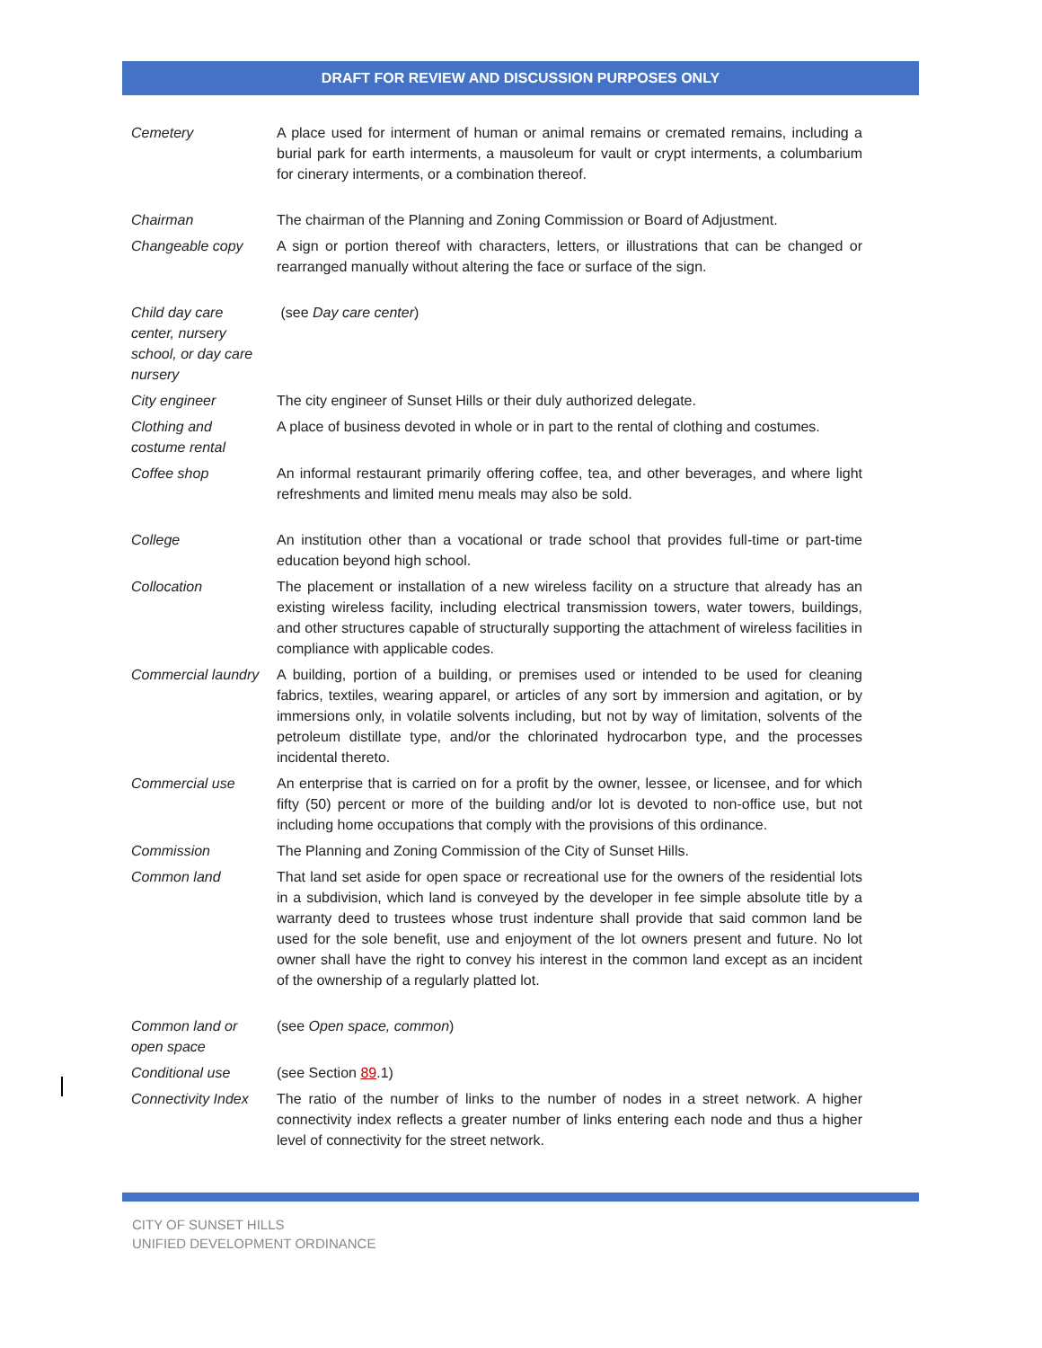DRAFT FOR REVIEW AND DISCUSSION PURPOSES ONLY
| Cemetery | A place used for interment of human or animal remains or cremated remains, including a burial park for earth interments, a mausoleum for vault or crypt interments, a columbarium for cinerary interments, or a combination thereof. |
| Chairman | The chairman of the Planning and Zoning Commission or Board of Adjustment. |
| Changeable copy | A sign or portion thereof with characters, letters, or illustrations that can be changed or rearranged manually without altering the face or surface of the sign. |
| Child day care center, nursery school, or day care nursery | (see Day care center ) |
| City engineer | The city engineer of Sunset Hills or their duly authorized delegate. |
| Clothing and costume rental | A place of business devoted in whole or in part to the rental of clothing and costumes. |
| Coffee shop | An informal restaurant primarily offering coffee, tea, and other beverages, and where light refreshments and limited menu meals may also be sold. |
| College | An institution other than a vocational or trade school that provides full-time or part-time education beyond high school. |
| Collocation | The placement or installation of a new wireless facility on a structure that already has an existing wireless facility, including electrical transmission towers, water towers, buildings, and other structures capable of structurally supporting the attachment of wireless facilities in compliance with applicable codes. |
| Commercial laundry | A building, portion of a building, or premises used or intended to be used for cleaning fabrics, textiles, wearing apparel, or articles of any sort by immersion and agitation, or by immersions only, in volatile solvents including, but not by way of limitation, solvents of the petroleum distillate type, and/or the chlorinated hydrocarbon type, and the processes incidental thereto. |
| Commercial use | An enterprise that is carried on for a profit by the owner, lessee, or licensee, and for which fifty (50) percent or more of the building and/or lot is devoted to non-office use, but not including home occupations that comply with the provisions of this ordinance. |
| Commission | The Planning and Zoning Commission of the City of Sunset Hills. |
| Common land | That land set aside for open space or recreational use for the owners of the residential lots in a subdivision, which land is conveyed by the developer in fee simple absolute title by a warranty deed to trustees whose trust indenture shall provide that said common land be used for the sole benefit, use and enjoyment of the lot owners present and future. No lot owner shall have the right to convey his interest in the common land except as an incident of the ownership of a regularly platted lot. |
| Common land or open space | (see Open space, common ) |
| Conditional use | (see Section 8 9 .1) |
| Connectivity Index | The ratio of the number of links to the number of nodes in a street network. A higher connectivity index reflects a greater number of links entering each node and thus a higher level of connectivity for the street network. |
CITY OF SUNSET HILLS
UNIFIED DEVELOPMENT ORDINANCE